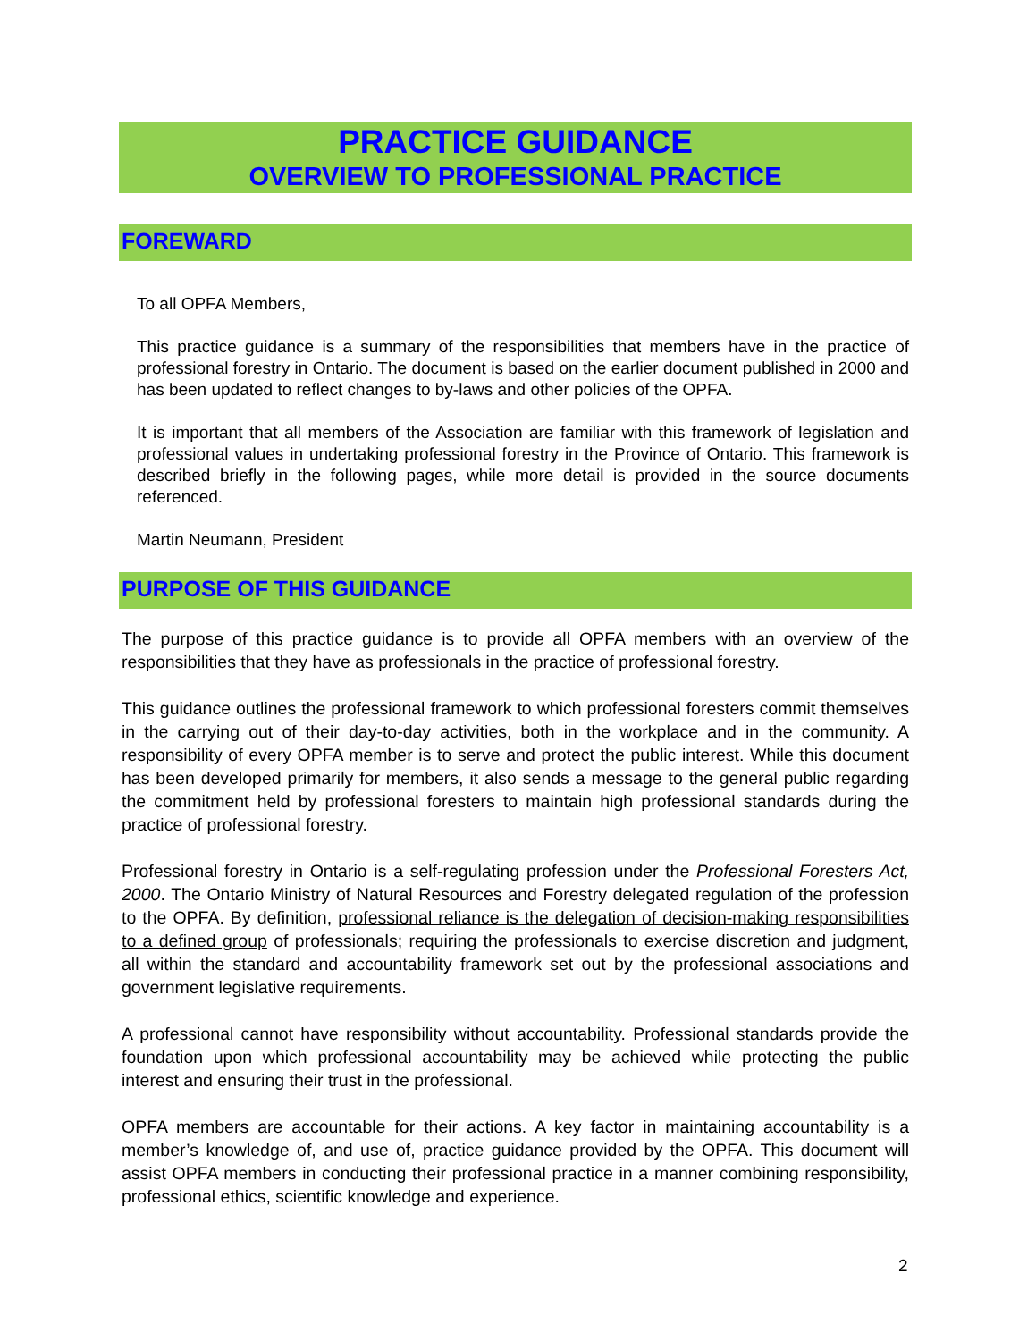PRACTICE GUIDANCE
OVERVIEW TO PROFESSIONAL PRACTICE
FOREWARD
To all OPFA Members,
This practice guidance is a summary of the responsibilities that members have in the practice of professional forestry in Ontario. The document is based on the earlier document published in 2000 and has been updated to reflect changes to by-laws and other policies of the OPFA.
It is important that all members of the Association are familiar with this framework of legislation and professional values in undertaking professional forestry in the Province of Ontario. This framework is described briefly in the following pages, while more detail is provided in the source documents referenced.
Martin Neumann, President
PURPOSE OF THIS GUIDANCE
The purpose of this practice guidance is to provide all OPFA members with an overview of the responsibilities that they have as professionals in the practice of professional forestry.
This guidance outlines the professional framework to which professional foresters commit themselves in the carrying out of their day-to-day activities, both in the workplace and in the community. A responsibility of every OPFA member is to serve and protect the public interest. While this document has been developed primarily for members, it also sends a message to the general public regarding the commitment held by professional foresters to maintain high professional standards during the practice of professional forestry.
Professional forestry in Ontario is a self-regulating profession under the Professional Foresters Act, 2000. The Ontario Ministry of Natural Resources and Forestry delegated regulation of the profession to the OPFA. By definition, professional reliance is the delegation of decision-making responsibilities to a defined group of professionals; requiring the professionals to exercise discretion and judgment, all within the standard and accountability framework set out by the professional associations and government legislative requirements.
A professional cannot have responsibility without accountability. Professional standards provide the foundation upon which professional accountability may be achieved while protecting the public interest and ensuring their trust in the professional.
OPFA members are accountable for their actions. A key factor in maintaining accountability is a member’s knowledge of, and use of, practice guidance provided by the OPFA. This document will assist OPFA members in conducting their professional practice in a manner combining responsibility, professional ethics, scientific knowledge and experience.
2